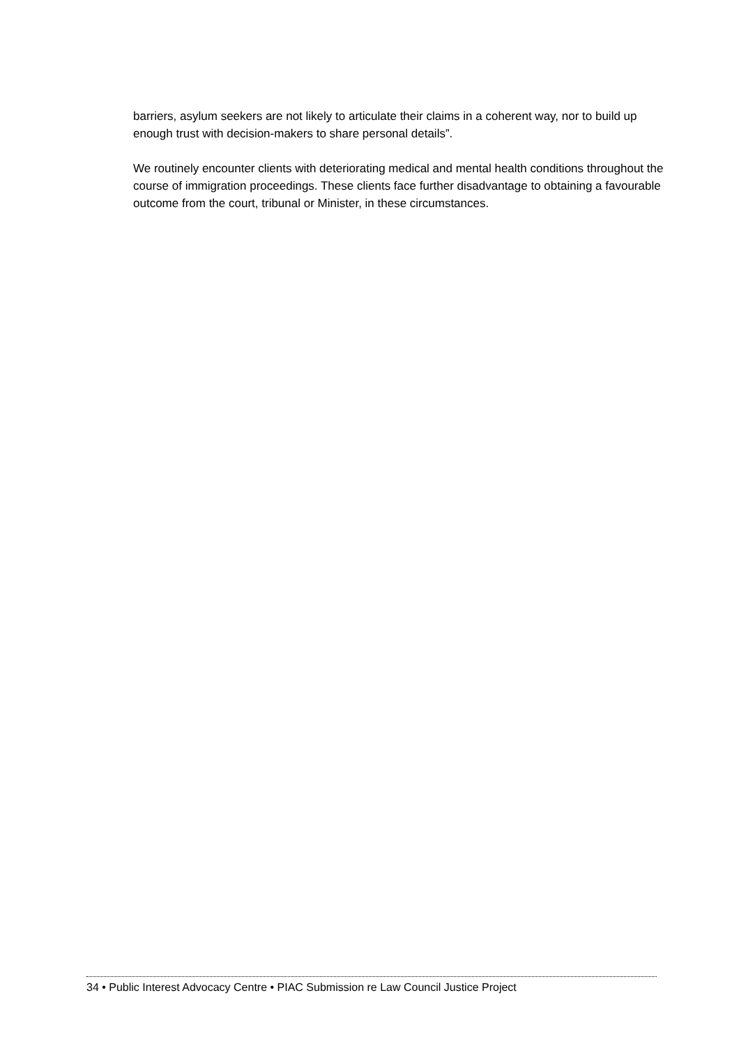barriers, asylum seekers are not likely to articulate their claims in a coherent way, nor to build up enough trust with decision-makers to share personal details”.
We routinely encounter clients with deteriorating medical and mental health conditions throughout the course of immigration proceedings. These clients face further disadvantage to obtaining a favourable outcome from the court, tribunal or Minister, in these circumstances.
34 • Public Interest Advocacy Centre • PIAC Submission re Law Council Justice Project